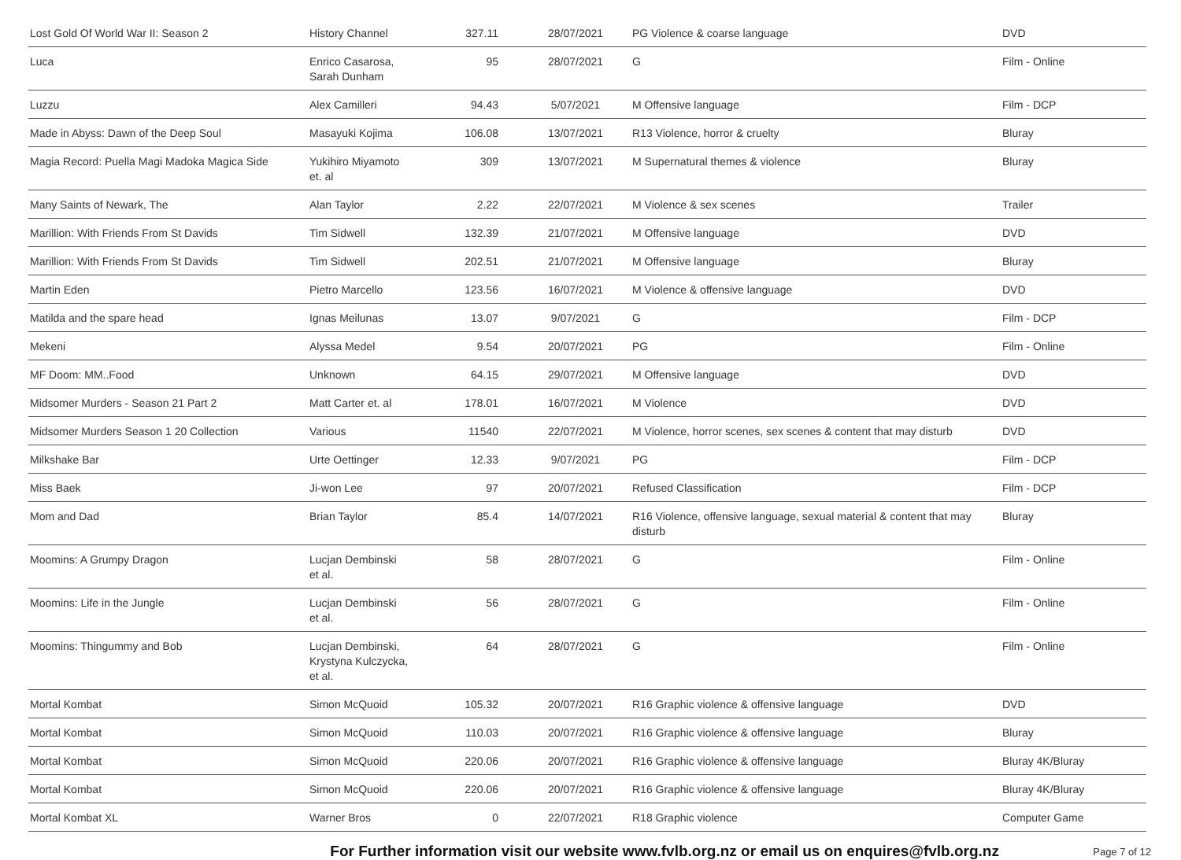| Lost Gold Of World War II: Season 2 | History Channel | 327.11 | 28/07/2021 | PG Violence & coarse language | DVD |
| Luca | Enrico Casarosa, Sarah Dunham | 95 | 28/07/2021 | G | Film - Online |
| Luzzu | Alex Camilleri | 94.43 | 5/07/2021 | M Offensive language | Film - DCP |
| Made in Abyss: Dawn of the Deep Soul | Masayuki Kojima | 106.08 | 13/07/2021 | R13 Violence, horror & cruelty | Bluray |
| Magia Record: Puella Magi Madoka Magica Side | Yukihiro Miyamoto et. al | 309 | 13/07/2021 | M Supernatural themes & violence | Bluray |
| Many Saints of Newark, The | Alan Taylor | 2.22 | 22/07/2021 | M Violence & sex scenes | Trailer |
| Marillion: With Friends From St Davids | Tim Sidwell | 132.39 | 21/07/2021 | M Offensive language | DVD |
| Marillion: With Friends From St Davids | Tim Sidwell | 202.51 | 21/07/2021 | M Offensive language | Bluray |
| Martin Eden | Pietro Marcello | 123.56 | 16/07/2021 | M Violence & offensive language | DVD |
| Matilda and the spare head | Ignas Meilunas | 13.07 | 9/07/2021 | G | Film - DCP |
| Mekeni | Alyssa Medel | 9.54 | 20/07/2021 | PG | Film - Online |
| MF Doom: MM..Food | Unknown | 64.15 | 29/07/2021 | M Offensive language | DVD |
| Midsomer Murders - Season 21 Part 2 | Matt Carter et. al | 178.01 | 16/07/2021 | M Violence | DVD |
| Midsomer Murders Season 1 20 Collection | Various | 11540 | 22/07/2021 | M Violence, horror scenes, sex scenes & content that may disturb | DVD |
| Milkshake Bar | Urte Oettinger | 12.33 | 9/07/2021 | PG | Film - DCP |
| Miss Baek | Ji-won Lee | 97 | 20/07/2021 | Refused Classification | Film - DCP |
| Mom and Dad | Brian Taylor | 85.4 | 14/07/2021 | R16 Violence, offensive language, sexual material & content that may disturb | Bluray |
| Moomins: A Grumpy Dragon | Lucjan Dembinski et al. | 58 | 28/07/2021 | G | Film - Online |
| Moomins: Life in the Jungle | Lucjan Dembinski et al. | 56 | 28/07/2021 | G | Film - Online |
| Moomins: Thingummy and Bob | Lucjan Dembinski, Krystyna Kulczycka, et al. | 64 | 28/07/2021 | G | Film - Online |
| Mortal Kombat | Simon McQuoid | 105.32 | 20/07/2021 | R16 Graphic violence & offensive language | DVD |
| Mortal Kombat | Simon McQuoid | 110.03 | 20/07/2021 | R16 Graphic violence & offensive language | Bluray |
| Mortal Kombat | Simon McQuoid | 220.06 | 20/07/2021 | R16 Graphic violence & offensive language | Bluray 4K/Bluray |
| Mortal Kombat | Simon McQuoid | 220.06 | 20/07/2021 | R16 Graphic violence & offensive language | Bluray 4K/Bluray |
| Mortal Kombat XL | Warner Bros | 0 | 22/07/2021 | R18 Graphic violence | Computer Game |
For Further information visit our website www.fvlb.org.nz or email us on enquires@fvlb.org.nz Page 7 of 12